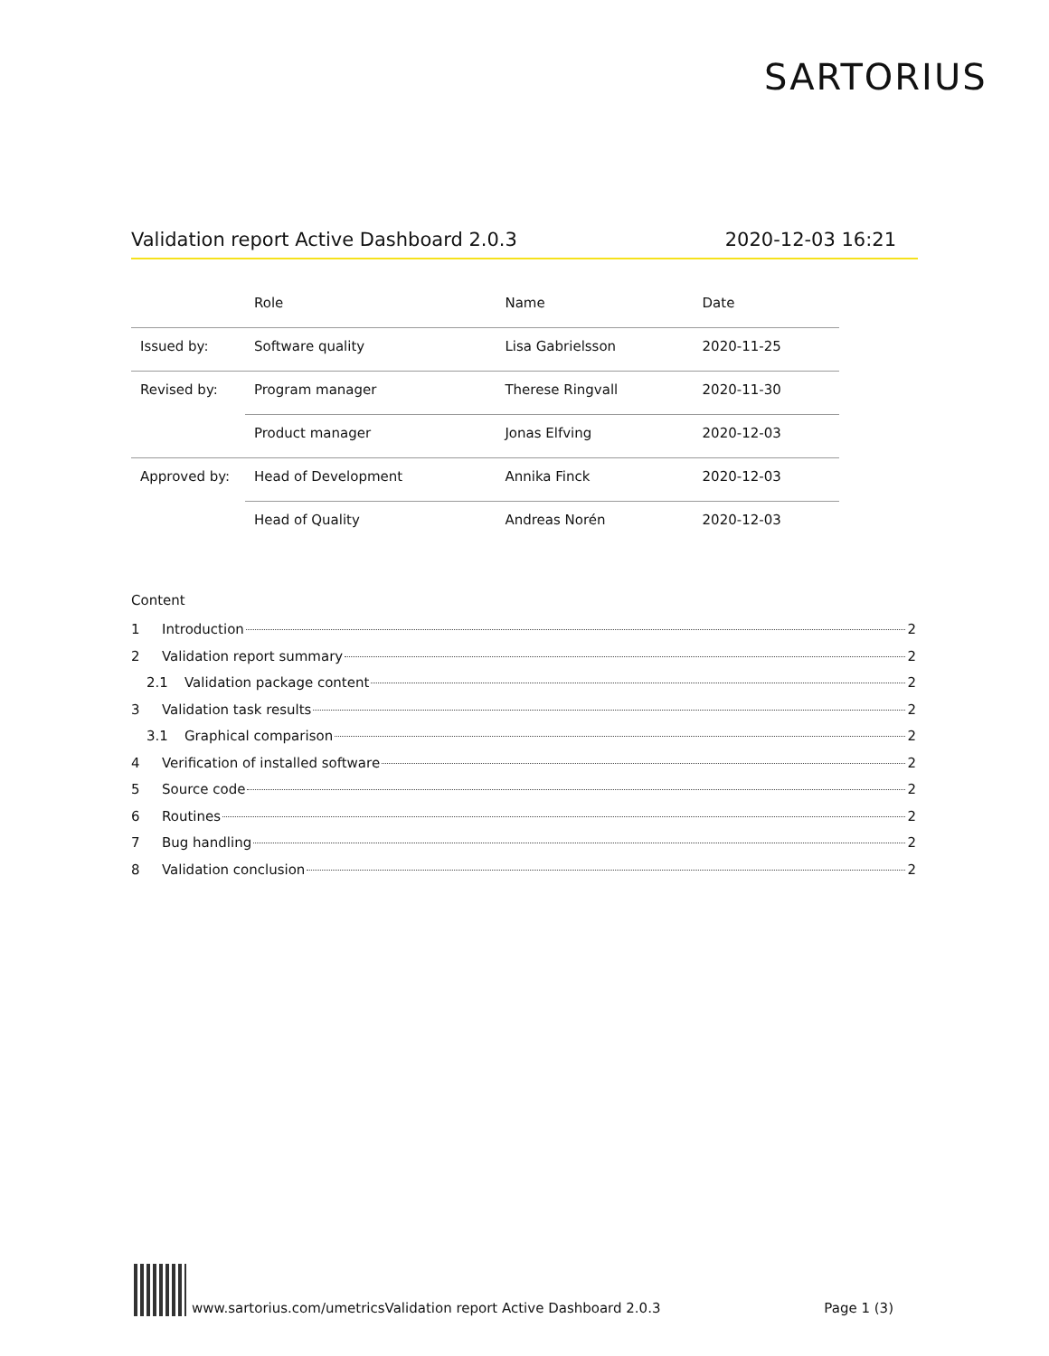SARTORIUS
Validation report Active Dashboard 2.0.3 2020-12-03 16:21
| | Role | Name | Date |
| --- | --- | --- | --- |
| Issued by: | Software quality | Lisa Gabrielsson | 2020-11-25 |
| Revised by: | Program manager | Therese Ringvall | 2020-11-30 |
| | Product manager | Jonas Elfving | 2020-12-03 |
| Approved by: | Head of Development | Annika Finck | 2020-12-03 |
| | Head of Quality | Andreas Norén | 2020-12-03 |
Content
1 Introduction 2
2 Validation report summary 2
2.1 Validation package content 2
3 Validation task results 2
3.1 Graphical comparison 2
4 Verification of installed software 2
5 Source code 2
6 Routines 2
7 Bug handling 2
8 Validation conclusion 2
www.sartorius.com/umetrics Validation report Active Dashboard 2.0.3 Page 1 (3)